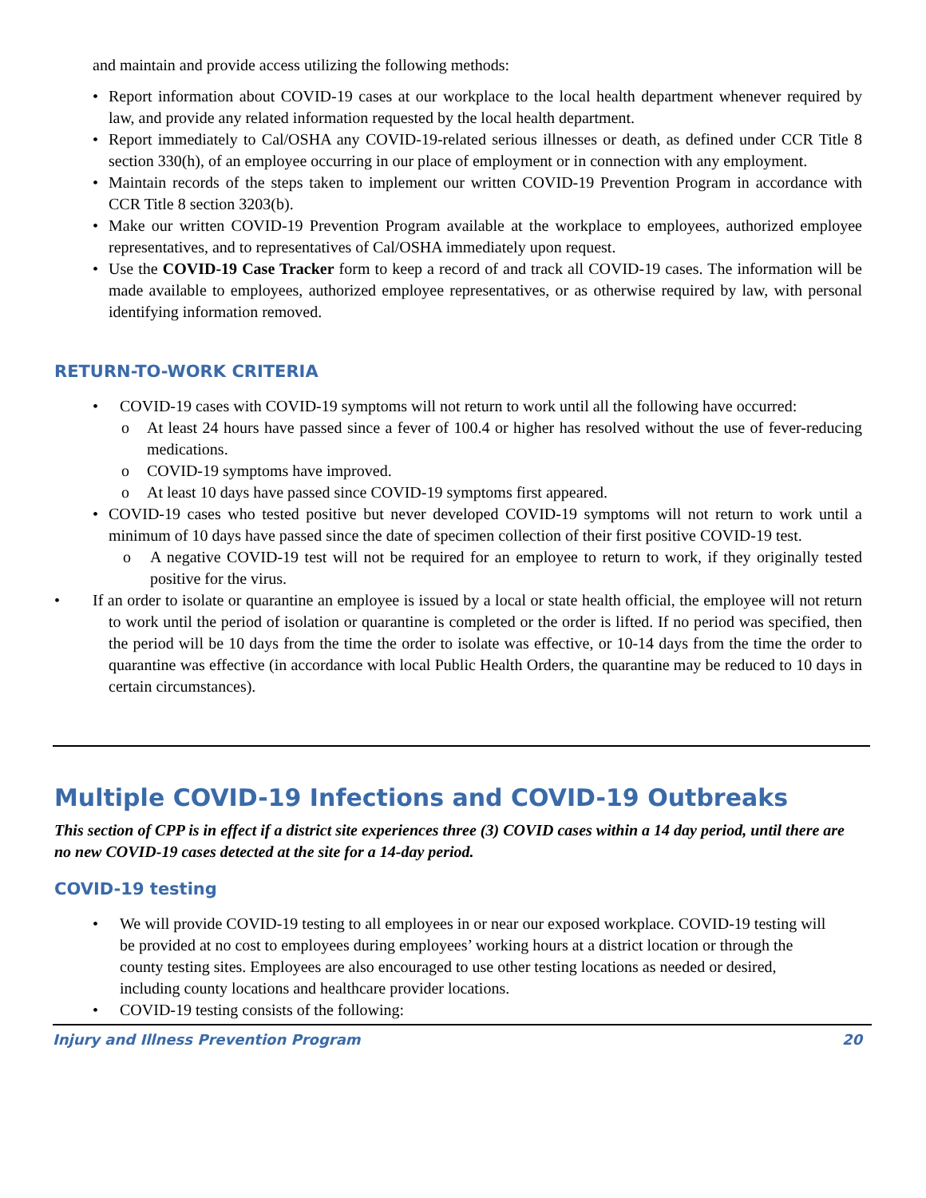and maintain and provide access utilizing the following methods:
• Report information about COVID-19 cases at our workplace to the local health department whenever required by law, and provide any related information requested by the local health department.
• Report immediately to Cal/OSHA any COVID-19-related serious illnesses or death, as defined under CCR Title 8 section 330(h), of an employee occurring in our place of employment or in connection with any employment.
• Maintain records of the steps taken to implement our written COVID-19 Prevention Program in accordance with CCR Title 8 section 3203(b).
• Make our written COVID-19 Prevention Program available at the workplace to employees, authorized employee representatives, and to representatives of Cal/OSHA immediately upon request.
• Use the COVID-19 Case Tracker form to keep a record of and track all COVID-19 cases. The information will be made available to employees, authorized employee representatives, or as otherwise required by law, with personal identifying information removed.
RETURN-TO-WORK CRITERIA
• COVID-19 cases with COVID-19 symptoms will not return to work until all the following have occurred:
o At least 24 hours have passed since a fever of 100.4 or higher has resolved without the use of fever-reducing medications.
o COVID-19 symptoms have improved.
o At least 10 days have passed since COVID-19 symptoms first appeared.
• COVID-19 cases who tested positive but never developed COVID-19 symptoms will not return to work until a minimum of 10 days have passed since the date of specimen collection of their first positive COVID-19 test.
o A negative COVID-19 test will not be required for an employee to return to work, if they originally tested positive for the virus.
• If an order to isolate or quarantine an employee is issued by a local or state health official, the employee will not return to work until the period of isolation or quarantine is completed or the order is lifted. If no period was specified, then the period will be 10 days from the time the order to isolate was effective, or 10-14 days from the time the order to quarantine was effective (in accordance with local Public Health Orders, the quarantine may be reduced to 10 days in certain circumstances).
Multiple COVID-19 Infections and COVID-19 Outbreaks
This section of CPP is in effect if a district site experiences three (3) COVID cases within a 14 day period, until there are no new COVID-19 cases detected at the site for a 14-day period.
COVID-19 testing
• We will provide COVID-19 testing to all employees in or near our exposed workplace. COVID-19 testing will be provided at no cost to employees during employees’ working hours at a district location or through the county testing sites. Employees are also encouraged to use other testing locations as needed or desired, including county locations and healthcare provider locations.
• COVID-19 testing consists of the following:
Injury and Illness Prevention Program 20